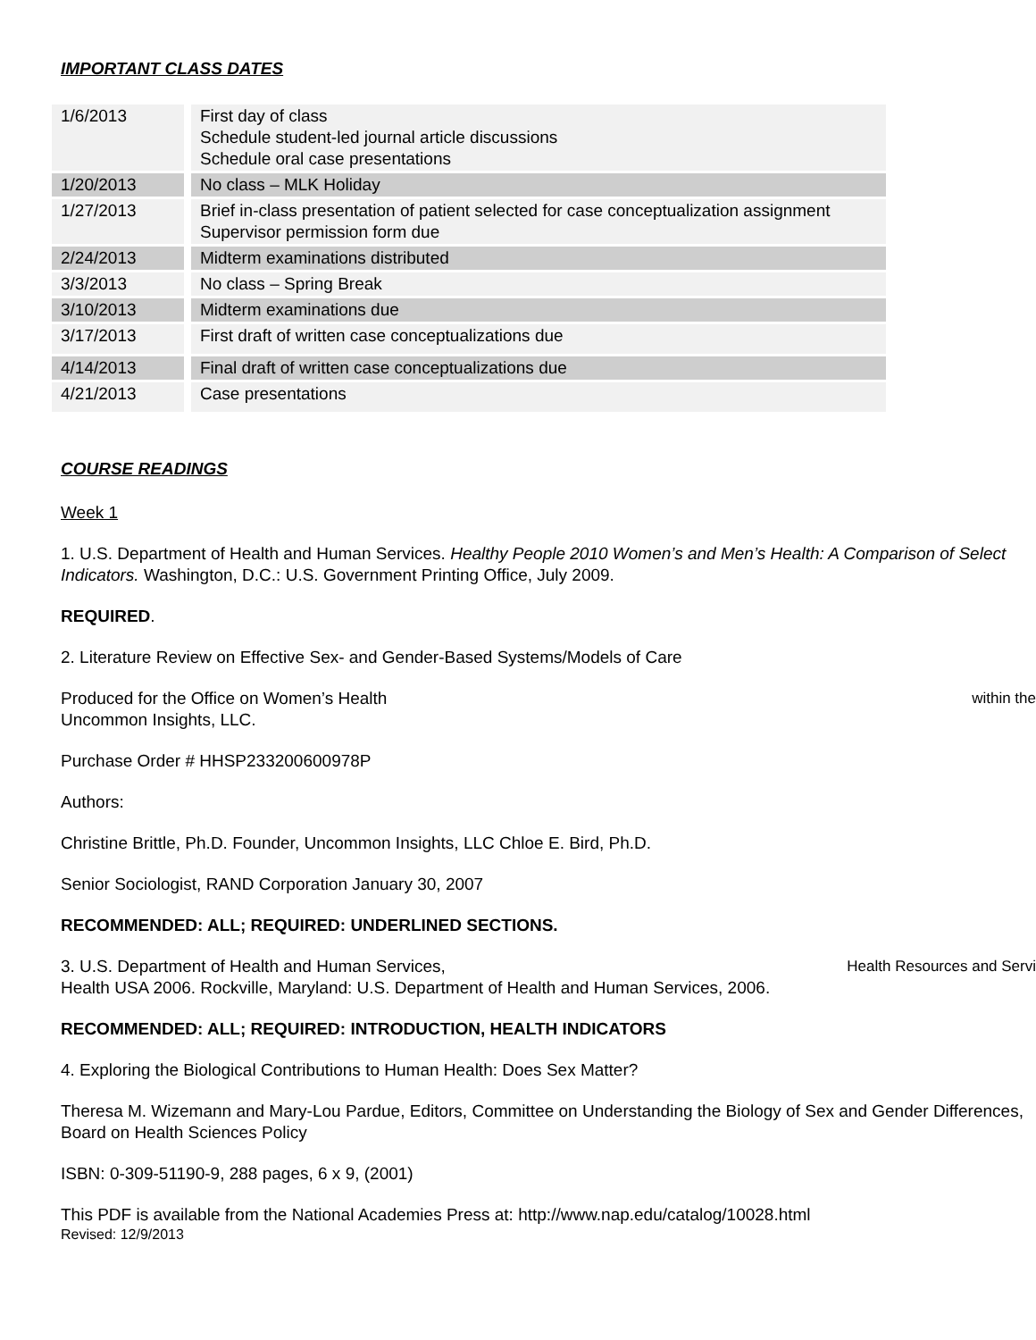IMPORTANT CLASS DATES
| 1/6/2013 | First day of class Schedule student-led journal article discussions Schedule oral case presentations |
| 1/20/2013 | No class – MLK Holiday |
| 1/27/2013 | Brief in-class presentation of patient selected for case conceptualization assignment Supervisor permission form due |
| 2/24/2013 | Midterm examinations distributed |
| 3/3/2013 | No class – Spring Break |
| 3/10/2013 | Midterm examinations due |
| 3/17/2013 | First draft of written case conceptualizations due |
| 4/14/2013 | Final draft of written case conceptualizations due |
| 4/21/2013 | Case presentations |
COURSE READINGS
Week 1
1. U.S. Department of Health and Human Services. Healthy People 2010 Women’s and Men’s Health: A Comparison of Select Indicators. Washington, D.C.: U.S. Government Printing Office, July 2009.
REQUIRED.
2. Literature Review on Effective Sex- and Gender-Based Systems/Models of Care
Produced for the Office on Women’s Health within the
Uncommon Insights, LLC.
Purchase Order # HHSP233200600978P
Authors:
Christine Brittle, Ph.D. Founder, Uncommon Insights, LLC Chloe E. Bird, Ph.D.
Senior Sociologist, RAND Corporation January 30, 2007
RECOMMENDED: ALL; REQUIRED: UNDERLINED SECTIONS.
3. U.S. Department of Health and Human Services, Health Resources and Servi
Health USA 2006. Rockville, Maryland: U.S. Department of Health and Human Services, 2006.
RECOMMENDED: ALL; REQUIRED: INTRODUCTION, HEALTH INDICATORS
4. Exploring the Biological Contributions to Human Health: Does Sex Matter?
Theresa M. Wizemann and Mary-Lou Pardue, Editors, Committee on Understanding the Biology of Sex and Gender Differences, Board on Health Sciences Policy
ISBN: 0-309-51190-9, 288 pages, 6 x 9, (2001)
This PDF is available from the National Academies Press at: http://www.nap.edu/catalog/10028.html
Revised: 12/9/2013